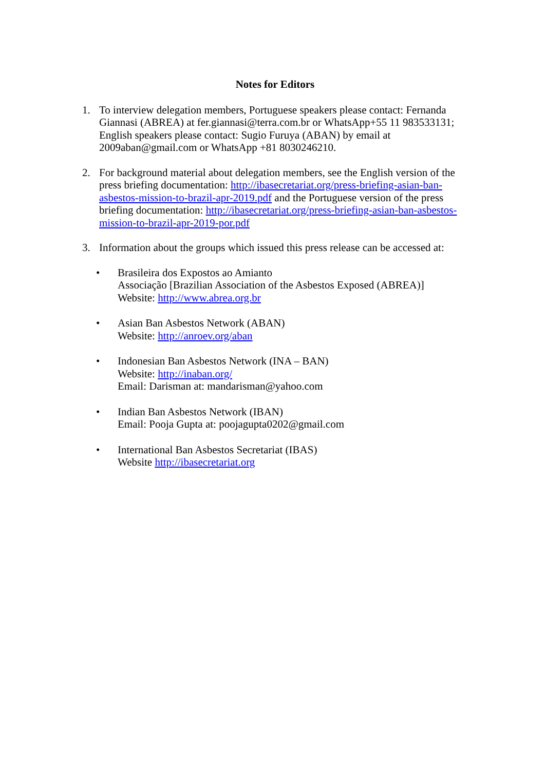Notes for Editors
1. To interview delegation members, Portuguese speakers please contact: Fernanda Giannasi (ABREA) at fer.giannasi@terra.com.br or WhatsApp+55 11 983533131; English speakers please contact: Sugio Furuya (ABAN) by email at 2009aban@gmail.com or WhatsApp +81 8030246210.
2. For background material about delegation members, see the English version of the press briefing documentation: http://ibasecretariat.org/press-briefing-asian-ban-asbestos-mission-to-brazil-apr-2019.pdf and the Portuguese version of the press briefing documentation: http://ibasecretariat.org/press-briefing-asian-ban-asbestos-mission-to-brazil-apr-2019-por.pdf
3. Information about the groups which issued this press release can be accessed at:
• Brasileira dos Expostos ao Amianto
Associação [Brazilian Association of the Asbestos Exposed (ABREA)]
Website: http://www.abrea.org.br
• Asian Ban Asbestos Network (ABAN)
Website: http://anroev.org/aban
• Indonesian Ban Asbestos Network (INA – BAN)
Website: http://inaban.org/
Email: Darisman at: mandarisman@yahoo.com
• Indian Ban Asbestos Network (IBAN)
Email: Pooja Gupta at: poojagupta0202@gmail.com
• International Ban Asbestos Secretariat (IBAS)
Website http://ibasecretariat.org